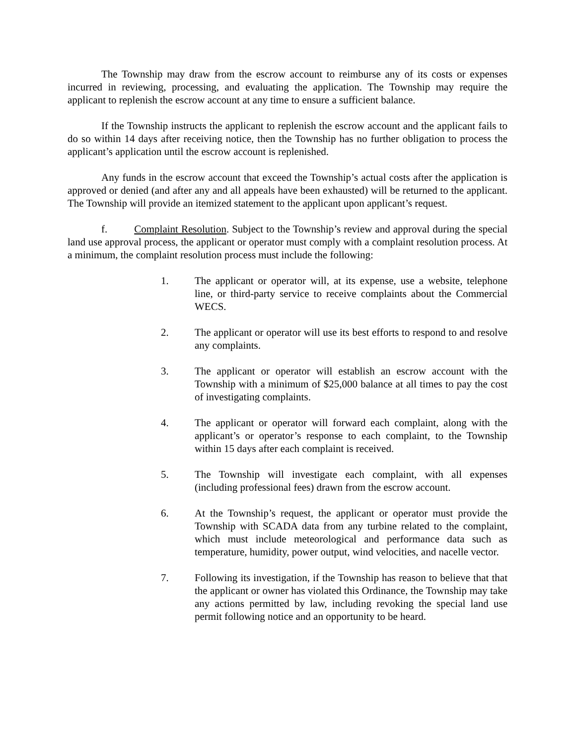The Township may draw from the escrow account to reimburse any of its costs or expenses incurred in reviewing, processing, and evaluating the application. The Township may require the applicant to replenish the escrow account at any time to ensure a sufficient balance.
If the Township instructs the applicant to replenish the escrow account and the applicant fails to do so within 14 days after receiving notice, then the Township has no further obligation to process the applicant’s application until the escrow account is replenished.
Any funds in the escrow account that exceed the Township’s actual costs after the application is approved or denied (and after any and all appeals have been exhausted) will be returned to the applicant. The Township will provide an itemized statement to the applicant upon applicant’s request.
f. Complaint Resolution. Subject to the Township’s review and approval during the special land use approval process, the applicant or operator must comply with a complaint resolution process. At a minimum, the complaint resolution process must include the following:
1. The applicant or operator will, at its expense, use a website, telephone line, or third-party service to receive complaints about the Commercial WECS.
2. The applicant or operator will use its best efforts to respond to and resolve any complaints.
3. The applicant or operator will establish an escrow account with the Township with a minimum of $25,000 balance at all times to pay the cost of investigating complaints.
4. The applicant or operator will forward each complaint, along with the applicant’s or operator’s response to each complaint, to the Township within 15 days after each complaint is received.
5. The Township will investigate each complaint, with all expenses (including professional fees) drawn from the escrow account.
6. At the Township’s request, the applicant or operator must provide the Township with SCADA data from any turbine related to the complaint, which must include meteorological and performance data such as temperature, humidity, power output, wind velocities, and nacelle vector.
7. Following its investigation, if the Township has reason to believe that that the applicant or owner has violated this Ordinance, the Township may take any actions permitted by law, including revoking the special land use permit following notice and an opportunity to be heard.